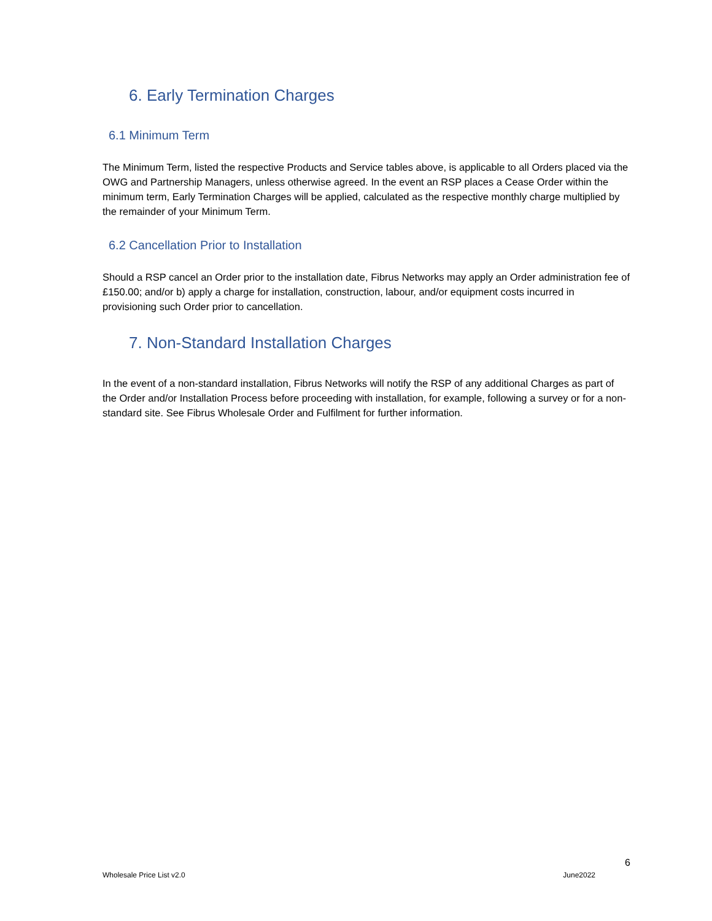6. Early Termination Charges
6.1 Minimum Term
The Minimum Term, listed the respective Products and Service tables above, is applicable to all Orders placed via the OWG and Partnership Managers, unless otherwise agreed. In the event an RSP places a Cease Order within the minimum term, Early Termination Charges will be applied, calculated as the respective monthly charge multiplied by the remainder of your Minimum Term.
6.2 Cancellation Prior to Installation
Should a RSP cancel an Order prior to the installation date, Fibrus Networks may apply an Order administration fee of £150.00; and/or b) apply a charge for installation, construction, labour, and/or equipment costs incurred in provisioning such Order prior to cancellation.
7. Non-Standard Installation Charges
In the event of a non-standard installation, Fibrus Networks will notify the RSP of any additional Charges as part of the Order and/or Installation Process before proceeding with installation, for example, following a survey or for a non-standard site. See Fibrus Wholesale Order and Fulfilment for further information.
6
Wholesale Price List v2.0 June2022